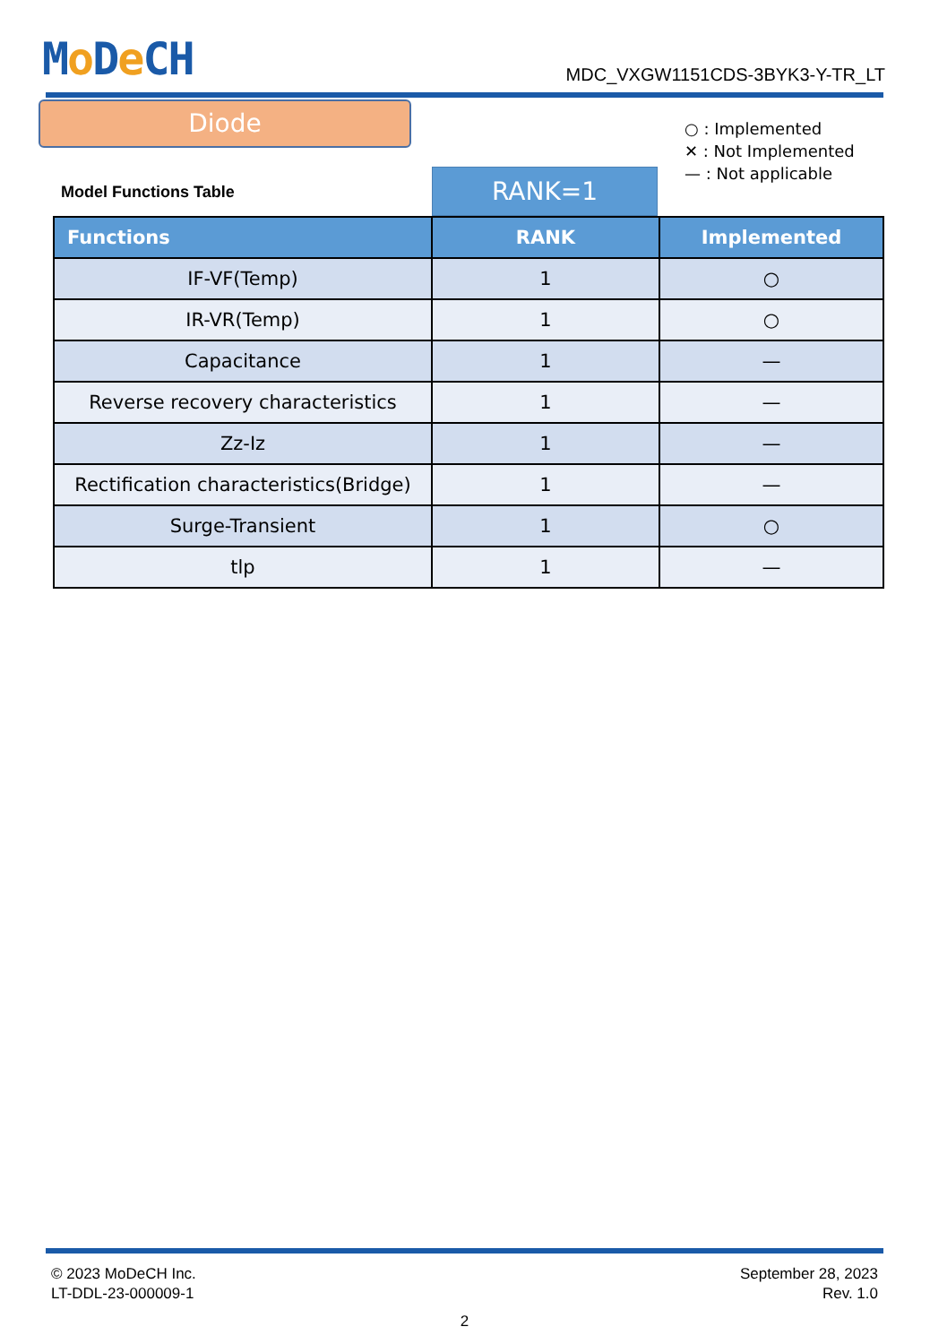Mo De CH
MDC_VXGW1151CDS-3BYK3-Y-TR_LT
Diode
○ : Implemented
✕ : Not Implemented
— : Not applicable
Model Functions Table
RANK=1
| Functions | RANK | Implemented |
| --- | --- | --- |
| IF-VF(Temp) | 1 | ○ |
| IR-VR(Temp) | 1 | ○ |
| Capacitance | 1 | — |
| Reverse recovery characteristics | 1 | — |
| Zz-Iz | 1 | — |
| Rectification characteristics(Bridge) | 1 | — |
| Surge-Transient | 1 | ○ |
| tlp | 1 | — |
© 2023 MoDeCH Inc.
LT-DDL-23-000009-1
September 28, 2023
Rev. 1.0
2